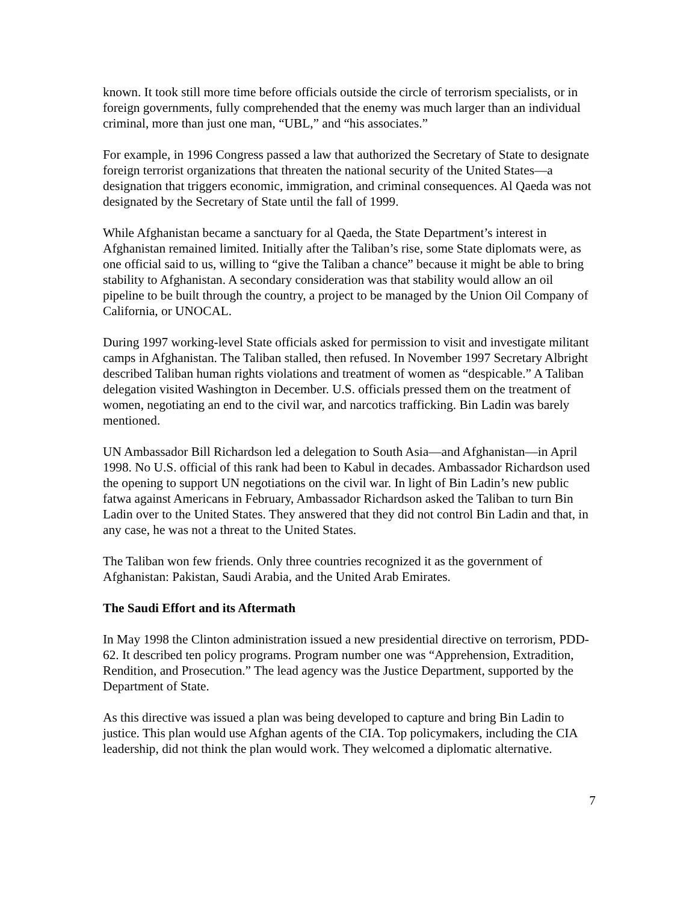known. It took still more time before officials outside the circle of terrorism specialists, or in foreign governments, fully comprehended that the enemy was much larger than an individual criminal, more than just one man, “UBL,” and “his associates.”
For example, in 1996 Congress passed a law that authorized the Secretary of State to designate foreign terrorist organizations that threaten the national security of the United States—a designation that triggers economic, immigration, and criminal consequences. Al Qaeda was not designated by the Secretary of State until the fall of 1999.
While Afghanistan became a sanctuary for al Qaeda, the State Department’s interest in Afghanistan remained limited. Initially after the Taliban’s rise, some State diplomats were, as one official said to us, willing to “give the Taliban a chance” because it might be able to bring stability to Afghanistan. A secondary consideration was that stability would allow an oil pipeline to be built through the country, a project to be managed by the Union Oil Company of California, or UNOCAL.
During 1997 working-level State officials asked for permission to visit and investigate militant camps in Afghanistan. The Taliban stalled, then refused. In November 1997 Secretary Albright described Taliban human rights violations and treatment of women as “despicable.” A Taliban delegation visited Washington in December. U.S. officials pressed them on the treatment of women, negotiating an end to the civil war, and narcotics trafficking. Bin Ladin was barely mentioned.
UN Ambassador Bill Richardson led a delegation to South Asia—and Afghanistan—in April 1998. No U.S. official of this rank had been to Kabul in decades. Ambassador Richardson used the opening to support UN negotiations on the civil war. In light of Bin Ladin’s new public fatwa against Americans in February, Ambassador Richardson asked the Taliban to turn Bin Ladin over to the United States. They answered that they did not control Bin Ladin and that, in any case, he was not a threat to the United States.
The Taliban won few friends. Only three countries recognized it as the government of Afghanistan: Pakistan, Saudi Arabia, and the United Arab Emirates.
The Saudi Effort and its Aftermath
In May 1998 the Clinton administration issued a new presidential directive on terrorism, PDD-62. It described ten policy programs. Program number one was “Apprehension, Extradition, Rendition, and Prosecution.” The lead agency was the Justice Department, supported by the Department of State.
As this directive was issued a plan was being developed to capture and bring Bin Ladin to justice. This plan would use Afghan agents of the CIA. Top policymakers, including the CIA leadership, did not think the plan would work. They welcomed a diplomatic alternative.
7